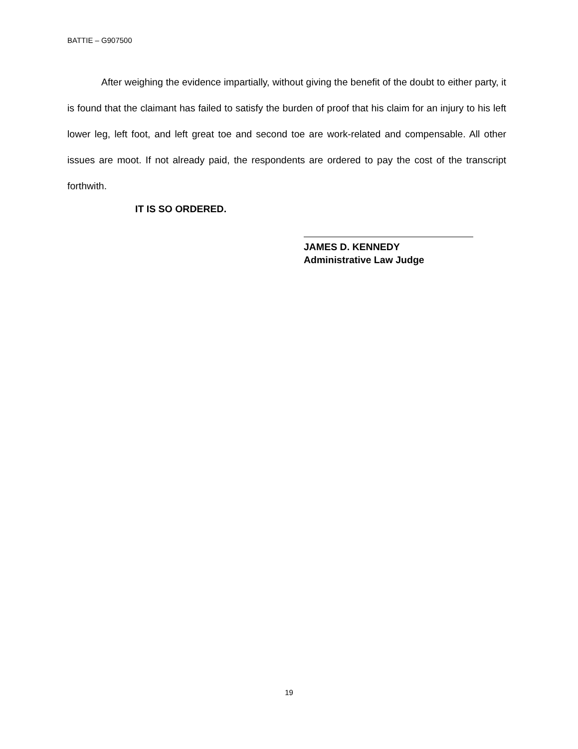BATTIE – G907500
After weighing the evidence impartially, without giving the benefit of the doubt to either party, it is found that the claimant has failed to satisfy the burden of proof that his claim for an injury to his left lower leg, left foot, and left great toe and second toe are work-related and compensable. All other issues are moot. If not already paid, the respondents are ordered to pay the cost of the transcript forthwith.
IT IS SO ORDERED.
JAMES D. KENNEDY
Administrative Law Judge
19